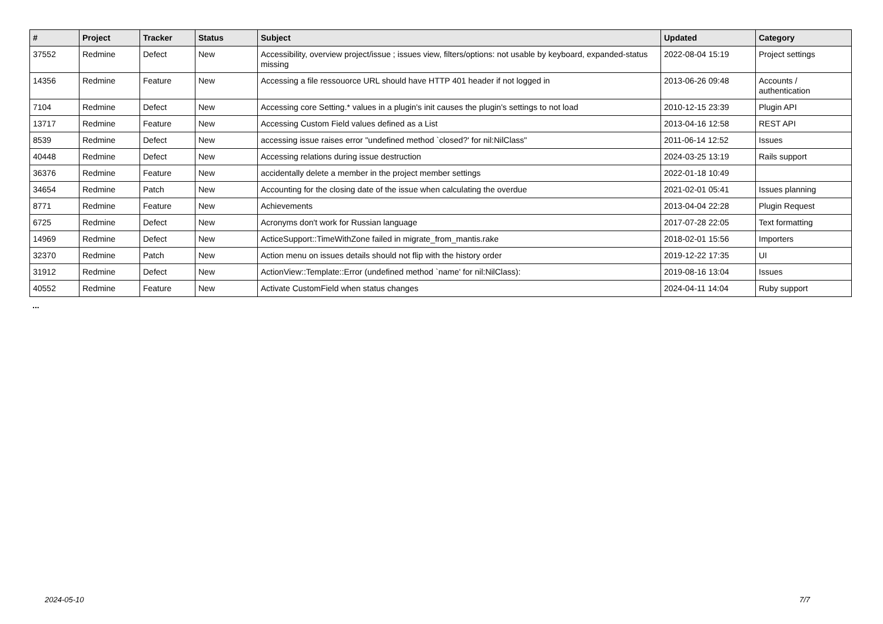| # | Project | Tracker | Status | Subject | Updated | Category |
| --- | --- | --- | --- | --- | --- | --- |
| 37552 | Redmine | Defect | New | Accessibility, overview project/issue ; issues view, filters/options: not usable by keyboard, expanded-status missing | 2022-08-04 15:19 | Project settings |
| 14356 | Redmine | Feature | New | Accessing a file ressouorce URL should have HTTP 401 header if not logged in | 2013-06-26 09:48 | Accounts / authentication |
| 7104 | Redmine | Defect | New | Accessing core Setting.* values in a plugin's init causes the plugin's settings to not load | 2010-12-15 23:39 | Plugin API |
| 13717 | Redmine | Feature | New | Accessing Custom Field values defined as a List | 2013-04-16 12:58 | REST API |
| 8539 | Redmine | Defect | New | accessing issue raises error "undefined method `closed?' for nil:NilClass" | 2011-06-14 12:52 | Issues |
| 40448 | Redmine | Defect | New | Accessing relations during issue destruction | 2024-03-25 13:19 | Rails support |
| 36376 | Redmine | Feature | New | accidentally delete a member in the project member settings | 2022-01-18 10:49 | |
| 34654 | Redmine | Patch | New | Accounting for the closing date of the issue when calculating the overdue | 2021-02-01 05:41 | Issues planning |
| 8771 | Redmine | Feature | New | Achievements | 2013-04-04 22:28 | Plugin Request |
| 6725 | Redmine | Defect | New | Acronyms don't work for Russian language | 2017-07-28 22:05 | Text formatting |
| 14969 | Redmine | Defect | New | ActiceSupport::TimeWithZone failed in migrate_from_mantis.rake | 2018-02-01 15:56 | Importers |
| 32370 | Redmine | Patch | New | Action menu on issues details should not flip with the history order | 2019-12-22 17:35 | UI |
| 31912 | Redmine | Defect | New | ActionView::Template::Error (undefined method `name' for nil:NilClass): | 2019-08-16 13:04 | Issues |
| 40552 | Redmine | Feature | New | Activate CustomField when status changes | 2024-04-11 14:04 | Ruby support |
...
2024-05-10 7/7